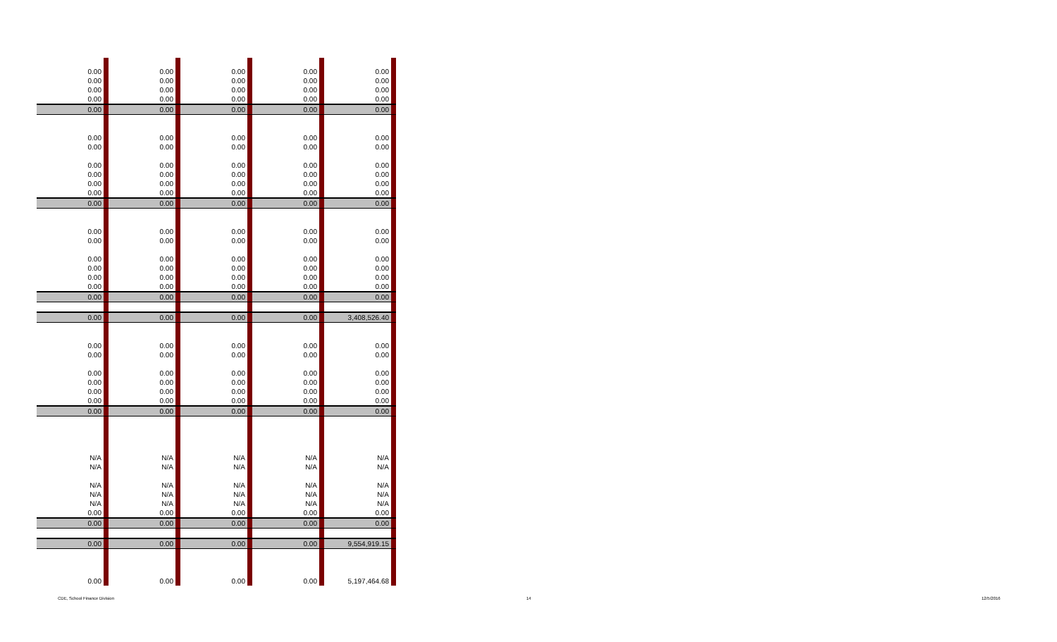| 0.00 | | 0.00 | | 0.00 | | 0.00 | | 0.00 | |
| 0.00 | | 0.00 | | 0.00 | | 0.00 | | 0.00 | |
| 0.00 | | 0.00 | | 0.00 | | 0.00 | | 0.00 | |
| 0.00 | | 0.00 | | 0.00 | | 0.00 | | 0.00 | |
| 0.00 | | 0.00 | | 0.00 | | 0.00 | | 0.00 | |
| 0.00 | | 0.00 | | 0.00 | | 0.00 | | 0.00 | |
| 0.00 | | 0.00 | | 0.00 | | 0.00 | | 0.00 | |
| 0.00 | | 0.00 | | 0.00 | | 0.00 | | 0.00 | |
| 0.00 | | 0.00 | | 0.00 | | 0.00 | | 0.00 | |
| 0.00 | | 0.00 | | 0.00 | | 0.00 | | 0.00 | |
| 0.00 | | 0.00 | | 0.00 | | 0.00 | | 0.00 | |
| 0.00 | | 0.00 | | 0.00 | | 0.00 | | 0.00 | |
| 0.00 | | 0.00 | | 0.00 | | 0.00 | | 0.00 | |
| 0.00 | | 0.00 | | 0.00 | | 0.00 | | 0.00 | |
| 0.00 | | 0.00 | | 0.00 | | 0.00 | | 0.00 | |
| 0.00 | | 0.00 | | 0.00 | | 0.00 | | 0.00 | |
| 0.00 | | 0.00 | | 0.00 | | 0.00 | | 0.00 | |
| 0.00 | | 0.00 | | 0.00 | | 0.00 | | 0.00 | |
| 0.00 | | 0.00 | | 0.00 | | 0.00 | | 0.00 | |
| 0.00 | | 0.00 | | 0.00 | | 0.00 | | 3,408,526.40 | |
| 0.00 | | 0.00 | | 0.00 | | 0.00 | | 0.00 | |
| 0.00 | | 0.00 | | 0.00 | | 0.00 | | 0.00 | |
| 0.00 | | 0.00 | | 0.00 | | 0.00 | | 0.00 | |
| 0.00 | | 0.00 | | 0.00 | | 0.00 | | 0.00 | |
| 0.00 | | 0.00 | | 0.00 | | 0.00 | | 0.00 | |
| 0.00 | | 0.00 | | 0.00 | | 0.00 | | 0.00 | |
| 0.00 | | 0.00 | | 0.00 | | 0.00 | | 0.00 | |
| N/A | | N/A | | N/A | | N/A | | N/A | |
| N/A | | N/A | | N/A | | N/A | | N/A | |
| N/A | | N/A | | N/A | | N/A | | N/A | |
| N/A | | N/A | | N/A | | N/A | | N/A | |
| N/A | | N/A | | N/A | | N/A | | N/A | |
| 0.00 | | 0.00 | | 0.00 | | 0.00 | | 0.00 | |
| 0.00 | | 0.00 | | 0.00 | | 0.00 | | 0.00 | |
| 0.00 | | 0.00 | | 0.00 | | 0.00 | | 9,554,919.15 | |
| 0.00 | | 0.00 | | 0.00 | | 0.00 | | 5,197,464.68 | |
CDE, School Finance Division 14 12/5/2016